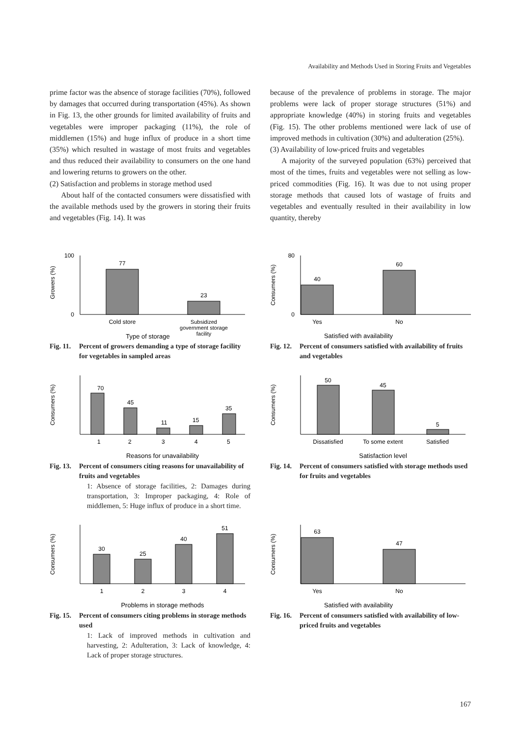Availability and Methods Used in Storing Fruits and Vegetables
prime factor was the absence of storage facilities (70%), followed by damages that occurred during transportation (45%). As shown in Fig. 13, the other grounds for limited availability of fruits and vegetables were improper packaging (11%), the role of middlemen (15%) and huge influx of produce in a short time (35%) which resulted in wastage of most fruits and vegetables and thus reduced their availability to consumers on the one hand and lowering returns to growers on the other.
(2) Satisfaction and problems in storage method used
About half of the contacted consumers were dissatisfied with the available methods used by the growers in storing their fruits and vegetables (Fig. 14). It was
because of the prevalence of problems in storage. The major problems were lack of proper storage structures (51%) and appropriate knowledge (40%) in storing fruits and vegetables (Fig. 15). The other problems mentioned were lack of use of improved methods in cultivation (30%) and adulteration (25%).
(3) Availability of low-priced fruits and vegetables
A majority of the surveyed population (63%) perceived that most of the times, fruits and vegetables were not selling as low-priced commodities (Fig. 16). It was due to not using proper storage methods that caused lots of wastage of fruits and vegetables and eventually resulted in their availability in low quantity, thereby
Growers (%)
77
23
100
0
Cold store
Subsidized
government storage
facility
Type of storage
Fig. 11. Percent of growers demanding a type of storage facility for vegetables in sampled areas
Consumers (%)
40
60
80
0
Yes
No
Satisfied with availability
Fig. 12. Percent of consumers satisfied with availability of fruits and vegetables
Consumers (%)
70
45
11
15
35
1
2
3
4
5
Reasons for unavailability
Fig. 13. Percent of consumers citing reasons for unavailability of fruits and vegetables
1: Absence of storage facilities, 2: Damages during transportation, 3: Improper packaging, 4: Role of middlemen, 5: Huge influx of produce in a short time.
Consumers (%)
50
45
5
Dissatisfied
To some extent
Satisfied
Satisfaction level
Fig. 14. Percent of consumers satisfied with storage methods used for fruits and vegetables
Consumers (%)
30
25
40
51
1
2
3
4
Problems in storage methods
Fig. 15. Percent of consumers citing problems in storage methods used
1: Lack of improved methods in cultivation and harvesting, 2: Adulteration, 3: Lack of knowledge, 4: Lack of proper storage structures.
Consumers (%)
63
47
Yes
No
Satisfied with availability
Fig. 16. Percent of consumers satisfied with availability of low-priced fruits and vegetables
167